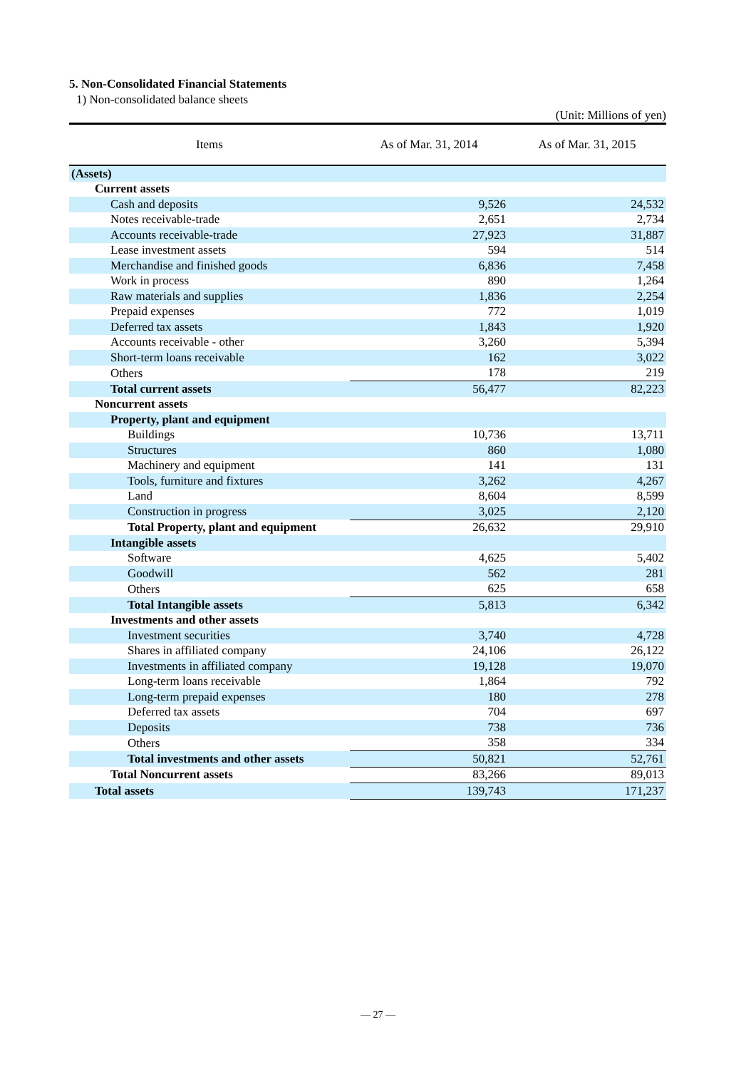5. Non-Consolidated Financial Statements
1) Non-consolidated balance sheets
(Unit: Millions of yen)
| Items | As of Mar. 31, 2014 | As of Mar. 31, 2015 |
| --- | --- | --- |
| (Assets) | | |
| Current assets | | |
| Cash and deposits | 9,526 | 24,532 |
| Notes receivable-trade | 2,651 | 2,734 |
| Accounts receivable-trade | 27,923 | 31,887 |
| Lease investment assets | 594 | 514 |
| Merchandise and finished goods | 6,836 | 7,458 |
| Work in process | 890 | 1,264 |
| Raw materials and supplies | 1,836 | 2,254 |
| Prepaid expenses | 772 | 1,019 |
| Deferred tax assets | 1,843 | 1,920 |
| Accounts receivable - other | 3,260 | 5,394 |
| Short-term loans receivable | 162 | 3,022 |
| Others | 178 | 219 |
| Total current assets | 56,477 | 82,223 |
| Noncurrent assets | | |
| Property, plant and equipment | | |
| Buildings | 10,736 | 13,711 |
| Structures | 860 | 1,080 |
| Machinery and equipment | 141 | 131 |
| Tools, furniture and fixtures | 3,262 | 4,267 |
| Land | 8,604 | 8,599 |
| Construction in progress | 3,025 | 2,120 |
| Total Property, plant and equipment | 26,632 | 29,910 |
| Intangible assets | | |
| Software | 4,625 | 5,402 |
| Goodwill | 562 | 281 |
| Others | 625 | 658 |
| Total Intangible assets | 5,813 | 6,342 |
| Investments and other assets | | |
| Investment securities | 3,740 | 4,728 |
| Shares in affiliated company | 24,106 | 26,122 |
| Investments in affiliated company | 19,128 | 19,070 |
| Long-term loans receivable | 1,864 | 792 |
| Long-term prepaid expenses | 180 | 278 |
| Deferred tax assets | 704 | 697 |
| Deposits | 738 | 736 |
| Others | 358 | 334 |
| Total investments and other assets | 50,821 | 52,761 |
| Total Noncurrent assets | 83,266 | 89,013 |
| Total assets | 139,743 | 171,237 |
— 27 —